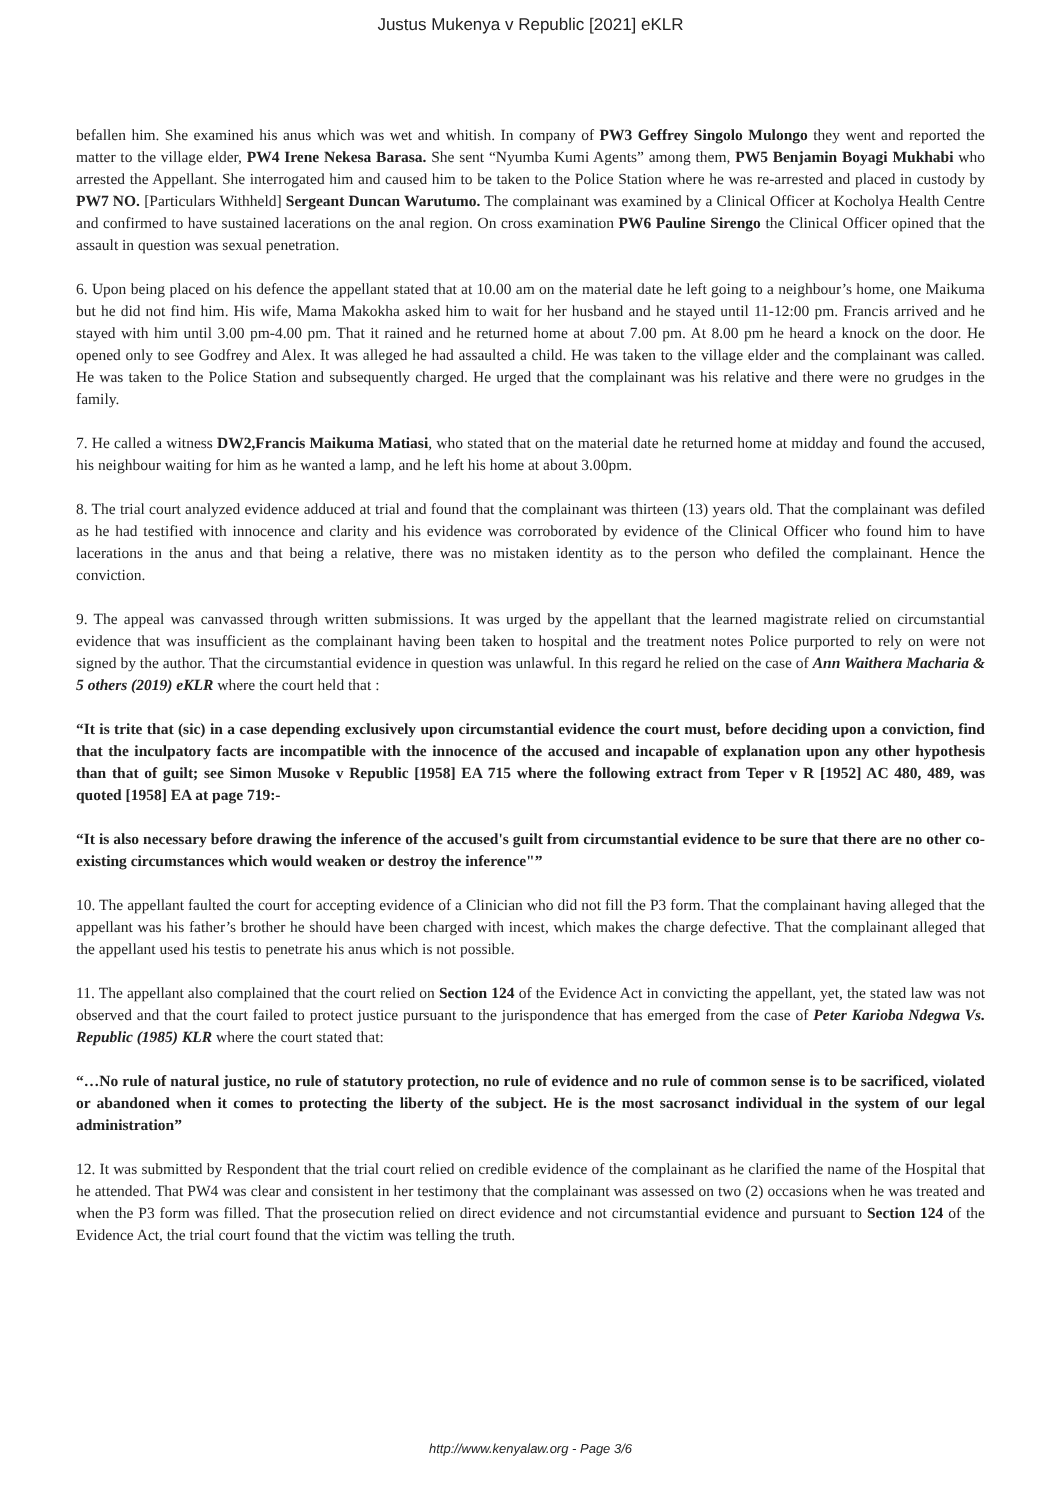Justus Mukenya v Republic [2021] eKLR
befallen him. She examined his anus which was wet and whitish. In company of PW3 Geffrey Singolo Mulongo they went and reported the matter to the village elder, PW4 Irene Nekesa Barasa. She sent “Nyumba Kumi Agents” among them, PW5 Benjamin Boyagi Mukhabi who arrested the Appellant. She interrogated him and caused him to be taken to the Police Station where he was re-arrested and placed in custody by PW7 NO. [Particulars Withheld] Sergeant Duncan Warutumo. The complainant was examined by a Clinical Officer at Kocholya Health Centre and confirmed to have sustained lacerations on the anal region. On cross examination PW6 Pauline Sirengo the Clinical Officer opined that the assault in question was sexual penetration.
6. Upon being placed on his defence the appellant stated that at 10.00 am on the material date he left going to a neighbour’s home, one Maikuma but he did not find him. His wife, Mama Makokha asked him to wait for her husband and he stayed until 11-12:00 pm. Francis arrived and he stayed with him until 3.00 pm-4.00 pm. That it rained and he returned home at about 7.00 pm. At 8.00 pm he heard a knock on the door. He opened only to see Godfrey and Alex. It was alleged he had assaulted a child. He was taken to the village elder and the complainant was called. He was taken to the Police Station and subsequently charged. He urged that the complainant was his relative and there were no grudges in the family.
7. He called a witness DW2,Francis Maikuma Matiasi, who stated that on the material date he returned home at midday and found the accused, his neighbour waiting for him as he wanted a lamp, and he left his home at about 3.00pm.
8. The trial court analyzed evidence adduced at trial and found that the complainant was thirteen (13) years old. That the complainant was defiled as he had testified with innocence and clarity and his evidence was corroborated by evidence of the Clinical Officer who found him to have lacerations in the anus and that being a relative, there was no mistaken identity as to the person who defiled the complainant. Hence the conviction.
9. The appeal was canvassed through written submissions. It was urged by the appellant that the learned magistrate relied on circumstantial evidence that was insufficient as the complainant having been taken to hospital and the treatment notes Police purported to rely on were not signed by the author. That the circumstantial evidence in question was unlawful. In this regard he relied on the case of Ann Waithera Macharia & 5 others (2019) eKLR where the court held that :
“It is trite that (sic) in a case depending exclusively upon circumstantial evidence the court must, before deciding upon a conviction, find that the inculpatory facts are incompatible with the innocence of the accused and incapable of explanation upon any other hypothesis than that of guilt; see Simon Musoke v Republic [1958] EA 715 where the following extract from Teper v R [1952] AC 480, 489, was quoted [1958] EA at page 719:-
“It is also necessary before drawing the inference of the accused's guilt from circumstantial evidence to be sure that there are no other co-existing circumstances which would weaken or destroy the inference"”
10. The appellant faulted the court for accepting evidence of a Clinician who did not fill the P3 form. That the complainant having alleged that the appellant was his father’s brother he should have been charged with incest, which makes the charge defective. That the complainant alleged that the appellant used his testis to penetrate his anus which is not possible.
11. The appellant also complained that the court relied on Section 124 of the Evidence Act in convicting the appellant, yet, the stated law was not observed and that the court failed to protect justice pursuant to the jurispondence that has emerged from the case of Peter Karioba Ndegwa Vs. Republic (1985) KLR where the court stated that:
“…No rule of natural justice, no rule of statutory protection, no rule of evidence and no rule of common sense is to be sacrificed, violated or abandoned when it comes to protecting the liberty of the subject. He is the most sacrosanct individual in the system of our legal administration”
12. It was submitted by Respondent that the trial court relied on credible evidence of the complainant as he clarified the name of the Hospital that he attended. That PW4 was clear and consistent in her testimony that the complainant was assessed on two (2) occasions when he was treated and when the P3 form was filled. That the prosecution relied on direct evidence and not circumstantial evidence and pursuant to Section 124 of the Evidence Act, the trial court found that the victim was telling the truth.
http://www.kenyalaw.org - Page 3/6